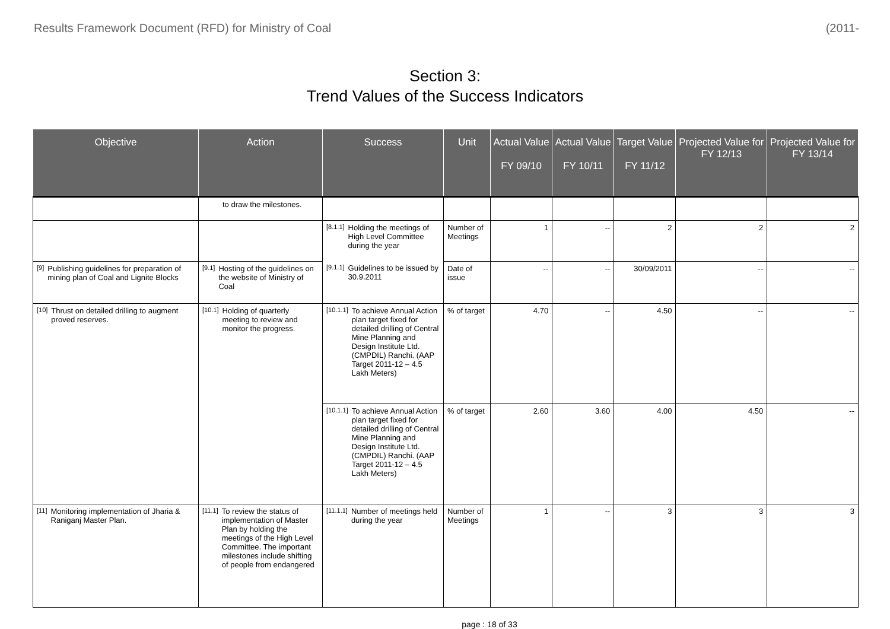Results Framework Document (RFD) for Ministry of Coal (2011-
Section 3:
Trend Values of the Success Indicators
| Objective | Action | Success | Unit | Actual Value FY 09/10 | Actual Value FY 10/11 | Target Value FY 11/12 | Projected Value for FY 12/13 | Projected Value for FY 13/14 |
| --- | --- | --- | --- | --- | --- | --- | --- | --- |
| | to draw the milestones. | | | | | | | |
| | | [8.1.1] Holding the meetings of High Level Committee during the year | Number of Meetings | 1 | -- | 2 | 2 | 2 |
| [9] Publishing guidelines for preparation of mining plan of Coal and Lignite Blocks | [9.1] Hosting of the guidelines on the website of Ministry of Coal | [9.1.1] Guidelines to be issued by 30.9.2011 | Date of issue | -- | -- | 30/09/2011 | -- | -- |
| [10] Thrust on detailed drilling to augment proved reserves. | [10.1] Holding of quarterly meeting to review and monitor the progress. | [10.1.1] To achieve Annual Action plan target fixed for detailed drilling of Central Mine Planning and Design Institute Ltd. (CMPDIL) Ranchi. (AAP Target 2011-12 – 4.5 Lakh Meters) | % of target | 4.70 | -- | 4.50 | -- | -- |
| | | [10.1.1] To achieve Annual Action plan target fixed for detailed drilling of Central Mine Planning and Design Institute Ltd. (CMPDIL) Ranchi. (AAP Target 2011-12 – 4.5 Lakh Meters) | % of target | 2.60 | 3.60 | 4.00 | 4.50 | -- |
| [11] Monitoring implementation of Jharia & Raniganj Master Plan. | [11.1] To review the status of implementation of Master Plan by holding the meetings of the High Level Committee. The important milestones include shifting of people from endangered | [11.1.1] Number of meetings held during the year | Number of Meetings | 1 | -- | 3 | 3 | 3 |
page : 18 of 33